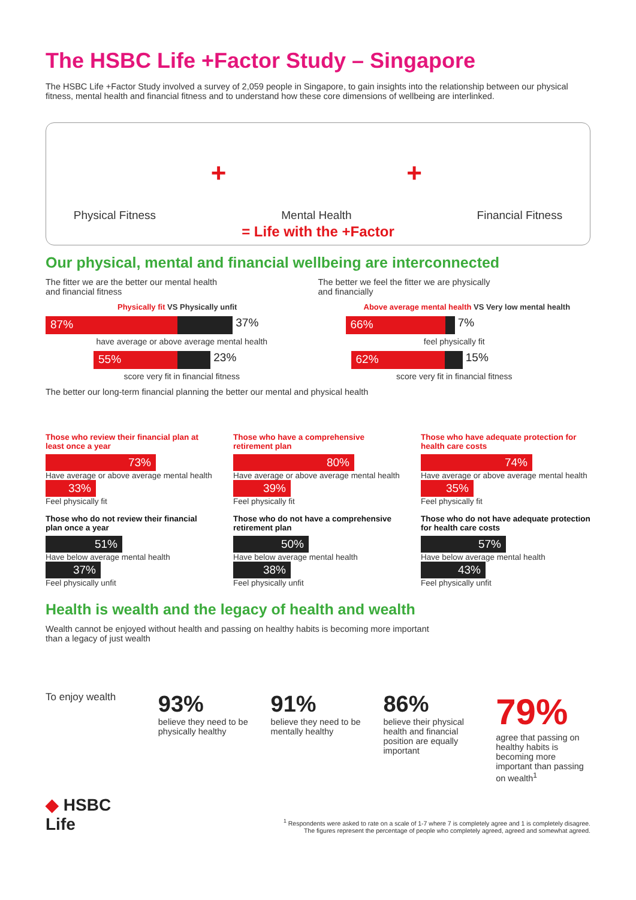The HSBC Life +Factor Study – Singapore
The HSBC Life +Factor Study involved a survey of 2,059 people in Singapore, to gain insights into the relationship between our physical fitness, mental health and financial fitness and to understand how these core dimensions of wellbeing are interlinked.
Physical Fitness + Mental Health + Financial Fitness
= Life with the +Factor
Our physical, mental and financial wellbeing are interconnected
The fitter we are the better our mental health
and financial fitness
Physically fit VS Physically unfit
87% 37%
have average or above average mental health
55% 23%
score very fit in financial fitness
The better we feel the fitter we are physically
and financially
Above average mental health VS Very low mental health
66% 7%
feel physically fit
62% 15%
score very fit in financial fitness
The better our long-term financial planning the better our mental and physical health
Those who review their financial plan at least once a year
73%
Have average or above average mental health
33%
Feel physically fit
Those who do not review their financial plan once a year
51%
Have below average mental health
37%
Feel physically unfit
Those who have a comprehensive retirement plan
80%
Have average or above average mental health
39%
Feel physically fit
Those who do not have a comprehensive retirement plan
50%
Have below average mental health
38%
Feel physically unfit
Those who have adequate protection for health care costs
74%
Have average or above average mental health
35%
Feel physically fit
Those who do not have adequate protection for health care costs
57%
Have below average mental health
43%
Feel physically unfit
Health is wealth and the legacy of health and wealth
Wealth cannot be enjoyed without health and passing on healthy habits is becoming more important than a legacy of just wealth
To enjoy wealth
93%
believe they need to be physically healthy
91%
believe they need to be mentally healthy
86%
believe their physical health and financial position are equally important
79%
agree that passing on healthy habits is becoming more important than passing on wealth<sup>1</sup>
◆ HSBC
Life
<sup>1</sup> Respondents were asked to rate on a scale of 1-7 where 7 is completely agree and 1 is completely disagree.
The figures represent the percentage of people who completely agreed, agreed and somewhat agreed.